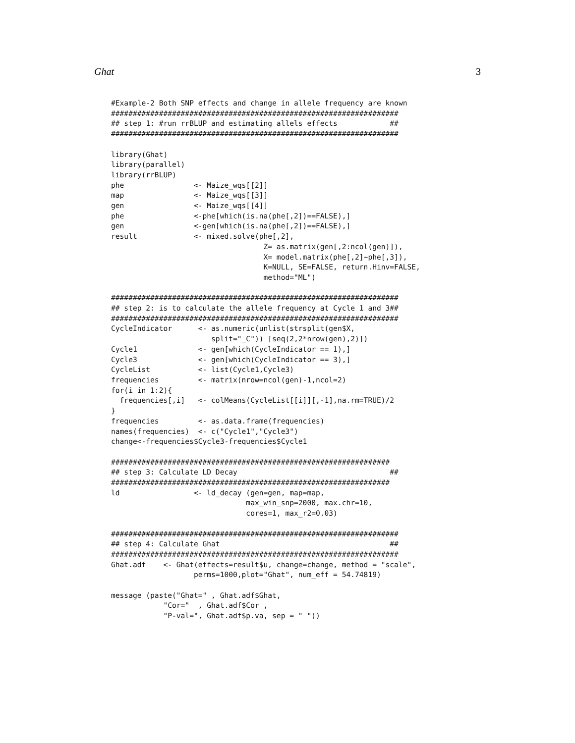Ghat 3
#Example-2 Both SNP effects and change in allele frequency are known
##################################################################
## step 1: #run rrBLUP and estimating allels effects            ##
##################################################################

library(Ghat)
library(parallel)
library(rrBLUP)
phe                <- Maize_wqs[[2]]
map                <- Maize_wqs[[3]]
gen                <- Maize_wqs[[4]]
phe                <-phe[which(is.na(phe[,2])==FALSE),]
gen                <-gen[which(is.na(phe[,2])==FALSE),]
result             <- mixed.solve(phe[,2],
                                   Z= as.matrix(gen[,2:ncol(gen)]),
                                   X= model.matrix(phe[,2]~phe[,3]),
                                   K=NULL, SE=FALSE, return.Hinv=FALSE,
                                   method="ML")

##################################################################
## step 2: is to calculate the allele frequency at Cycle 1 and 3##
##################################################################
CycleIndicator      <- as.numeric(unlist(strsplit(gen$X,
                       split="_C")) [seq(2,2*nrow(gen),2)])
Cycle1              <- gen[which(CycleIndicator == 1),]
Cycle3              <- gen[which(CycleIndicator == 3),]
CycleList           <- list(Cycle1,Cycle3)
frequencies         <- matrix(nrow=ncol(gen)-1,ncol=2)
for(i in 1:2){
  frequencies[,i]   <- colMeans(CycleList[[i]][,-1],na.rm=TRUE)/2
}
frequencies         <- as.data.frame(frequencies)
names(frequencies)  <- c("Cycle1","Cycle3")
change<-frequencies$Cycle3-frequencies$Cycle1

################################################################
## step 3: Calculate LD Decay                                   ##
################################################################
ld                 <- ld_decay (gen=gen, map=map,
                               max_win_snp=2000, max.chr=10,
                               cores=1, max_r2=0.03)

##################################################################
## step 4: Calculate Ghat                                       ##
##################################################################
Ghat.adf    <- Ghat(effects=result$u, change=change, method = "scale",
                   perms=1000,plot="Ghat", num_eff = 54.74819)

message (paste("Ghat=" , Ghat.adf$Ghat,
            "Cor="  , Ghat.adf$Cor ,
            "P-val=", Ghat.adf$p.va, sep = " "))